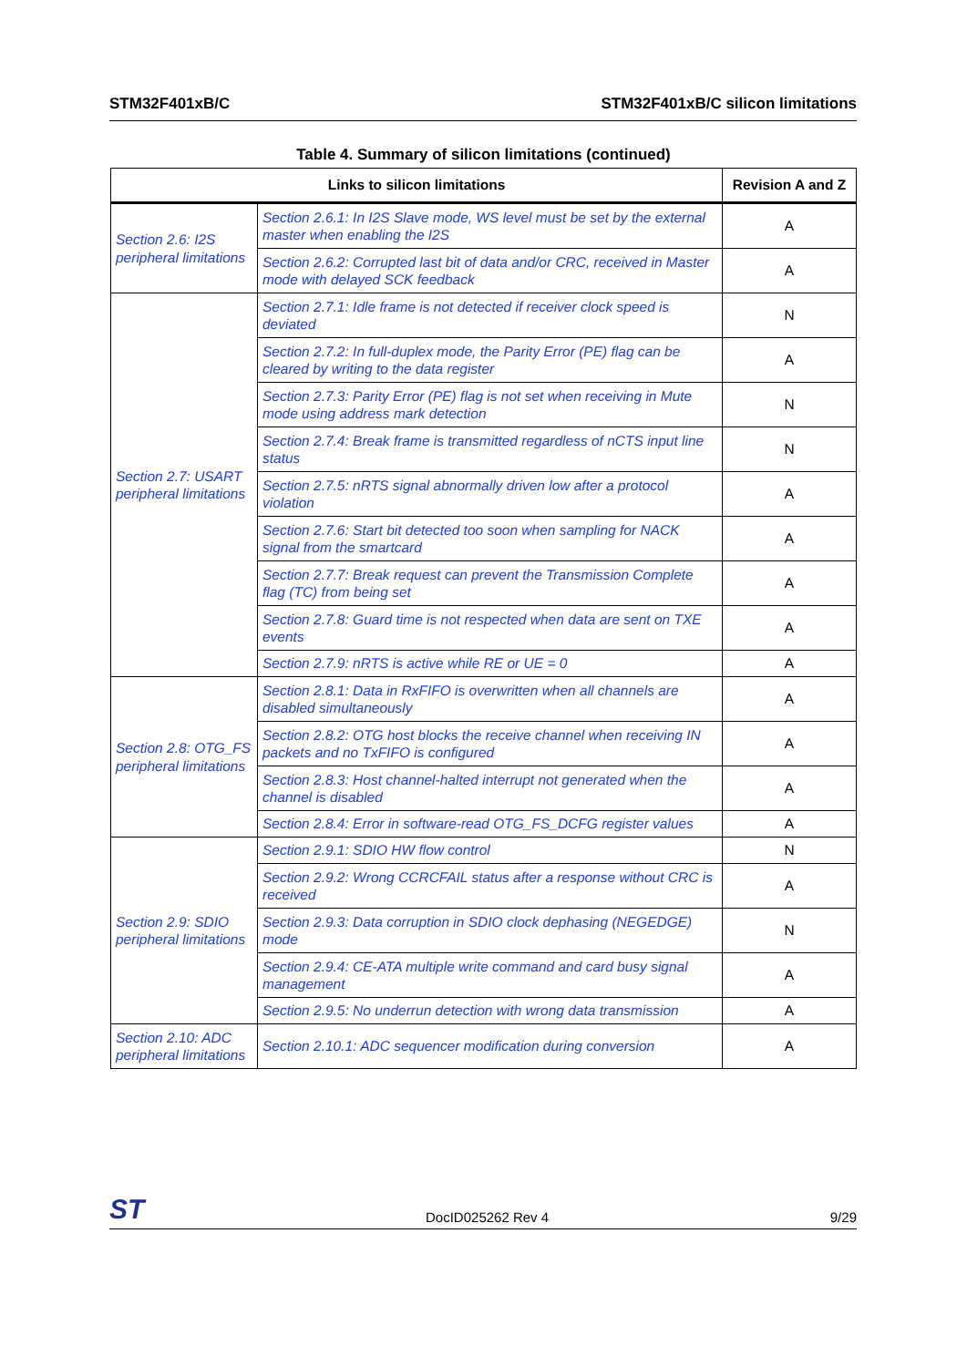STM32F401xB/C STM32F401xB/C silicon limitations
Table 4. Summary of silicon limitations (continued)
| Links to silicon limitations | | Revision A and Z |
| --- | --- | --- |
| Section 2.6: I2S peripheral limitations | Section 2.6.1: In I2S Slave mode, WS level must be set by the external master when enabling the I2S | A |
| | Section 2.6.2: Corrupted last bit of data and/or CRC, received in Master mode with delayed SCK feedback | A |
| Section 2.7: USART peripheral limitations | Section 2.7.1: Idle frame is not detected if receiver clock speed is deviated | N |
| | Section 2.7.2: In full-duplex mode, the Parity Error (PE) flag can be cleared by writing to the data register | A |
| | Section 2.7.3: Parity Error (PE) flag is not set when receiving in Mute mode using address mark detection | N |
| | Section 2.7.4: Break frame is transmitted regardless of nCTS input line status | N |
| | Section 2.7.5: nRTS signal abnormally driven low after a protocol violation | A |
| | Section 2.7.6: Start bit detected too soon when sampling for NACK signal from the smartcard | A |
| | Section 2.7.7: Break request can prevent the Transmission Complete flag (TC) from being set | A |
| | Section 2.7.8: Guard time is not respected when data are sent on TXE events | A |
| | Section 2.7.9: nRTS is active while RE or UE = 0 | A |
| Section 2.8: OTG_FS peripheral limitations | Section 2.8.1: Data in RxFIFO is overwritten when all channels are disabled simultaneously | A |
| | Section 2.8.2: OTG host blocks the receive channel when receiving IN packets and no TxFIFO is configured | A |
| | Section 2.8.3: Host channel-halted interrupt not generated when the channel is disabled | A |
| | Section 2.8.4: Error in software-read OTG_FS_DCFG register values | A |
| Section 2.9: SDIO peripheral limitations | Section 2.9.1: SDIO HW flow control | N |
| | Section 2.9.2: Wrong CCRCFAIL status after a response without CRC is received | A |
| | Section 2.9.3: Data corruption in SDIO clock dephasing (NEGEDGE) mode | N |
| | Section 2.9.4: CE-ATA multiple write command and card busy signal management | A |
| | Section 2.9.5: No underrun detection with wrong data transmission | A |
| Section 2.10: ADC peripheral limitations | Section 2.10.1: ADC sequencer modification during conversion | A |
ST DocID025262 Rev 4 9/29